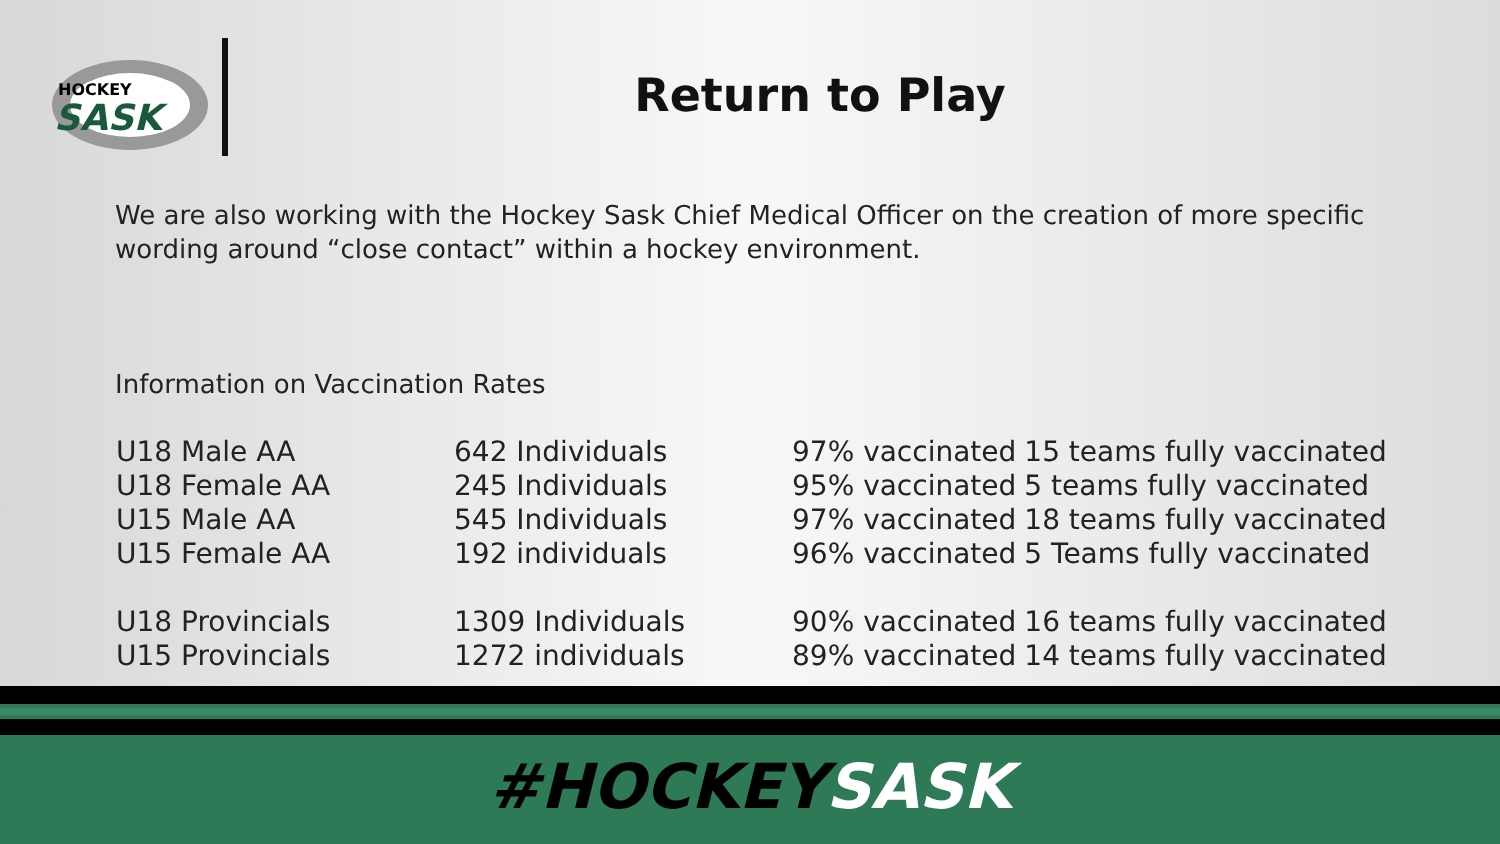HOCKEY
SASK
Return to Play
We are also working with the Hockey Sask Chief Medical Officer on the creation of more specific wording around “close contact” within a hockey environment.
Information on Vaccination Rates
| U18 Male AA | 642 Individuals | 97% vaccinated | 15 teams fully vaccinated |
| U18 Female AA | 245 Individuals | 95% vaccinated | 5 teams fully vaccinated |
| U15 Male AA | 545 Individuals | 97% vaccinated | 18 teams fully vaccinated |
| U15 Female AA | 192 individuals | 96% vaccinated | 5 Teams fully vaccinated |
| U18 Provincials | 1309 Individuals | 90% vaccinated | 16 teams fully vaccinated |
| U15 Provincials | 1272 individuals | 89% vaccinated | 14 teams fully vaccinated |
#HOCKEYSASK